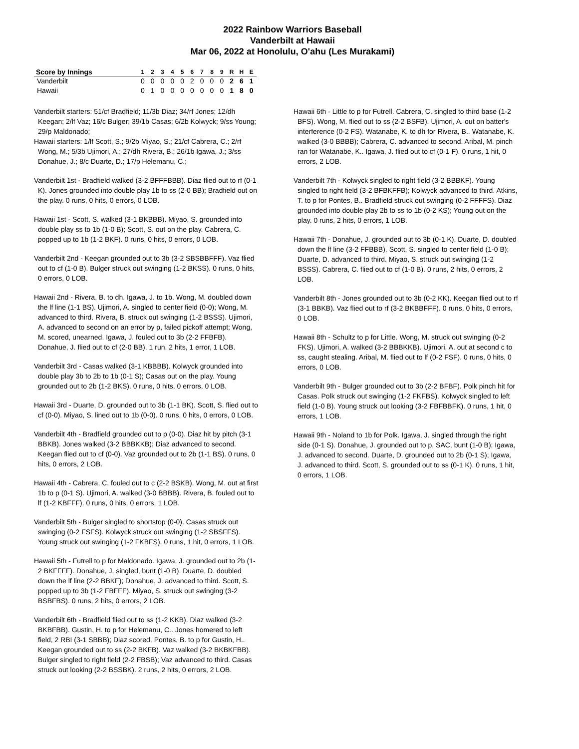2022 Rainbow Warriors Baseball
Vanderbilt at Hawaii
Mar 06, 2022 at Honolulu, O'ahu (Les Murakami)
| Score by Innings | 1 | 2 | 3 | 4 | 5 | 6 | 7 | 8 | 9 | R | H | E |
| --- | --- | --- | --- | --- | --- | --- | --- | --- | --- | --- | --- | --- |
| Vanderbilt | 0 | 0 | 0 | 0 | 0 | 2 | 0 | 0 | 0 | 2 | 6 | 1 |
| Hawaii | 0 | 1 | 0 | 0 | 0 | 0 | 0 | 0 | 0 | 1 | 8 | 0 |
Vanderbilt starters: 51/cf Bradfield; 11/3b Diaz; 34/rf Jones; 12/dh Keegan; 2/lf Vaz; 16/c Bulger; 39/1b Casas; 6/2b Kolwyck; 9/ss Young; 29/p Maldonado;
Hawaii starters: 1/lf Scott, S.; 9/2b Miyao, S.; 21/cf Cabrera, C.; 2/rf Wong, M.; 5/3b Ujimori, A.; 27/dh Rivera, B.; 26/1b Igawa, J.; 3/ss Donahue, J.; 8/c Duarte, D.; 17/p Helemanu, C.;
Vanderbilt 1st - Bradfield walked (3-2 BFFFBBB). Diaz flied out to rf (0-1 K). Jones grounded into double play 1b to ss (2-0 BB); Bradfield out on the play. 0 runs, 0 hits, 0 errors, 0 LOB.
Hawaii 1st - Scott, S. walked (3-1 BKBBB). Miyao, S. grounded into double play ss to 1b (1-0 B); Scott, S. out on the play. Cabrera, C. popped up to 1b (1-2 BKF). 0 runs, 0 hits, 0 errors, 0 LOB.
Vanderbilt 2nd - Keegan grounded out to 3b (3-2 SBSBBFFF). Vaz flied out to cf (1-0 B). Bulger struck out swinging (1-2 BKSS). 0 runs, 0 hits, 0 errors, 0 LOB.
Hawaii 2nd - Rivera, B. to dh. Igawa, J. to 1b. Wong, M. doubled down the lf line (1-1 BS). Ujimori, A. singled to center field (0-0); Wong, M. advanced to third. Rivera, B. struck out swinging (1-2 BSSS). Ujimori, A. advanced to second on an error by p, failed pickoff attempt; Wong, M. scored, unearned. Igawa, J. fouled out to 3b (2-2 FFBFB). Donahue, J. flied out to cf (2-0 BB). 1 run, 2 hits, 1 error, 1 LOB.
Vanderbilt 3rd - Casas walked (3-1 KBBBB). Kolwyck grounded into double play 3b to 2b to 1b (0-1 S); Casas out on the play. Young grounded out to 2b (1-2 BKS). 0 runs, 0 hits, 0 errors, 0 LOB.
Hawaii 3rd - Duarte, D. grounded out to 3b (1-1 BK). Scott, S. flied out to cf (0-0). Miyao, S. lined out to 1b (0-0). 0 runs, 0 hits, 0 errors, 0 LOB.
Vanderbilt 4th - Bradfield grounded out to p (0-0). Diaz hit by pitch (3-1 BBKB). Jones walked (3-2 BBBKKB); Diaz advanced to second. Keegan flied out to cf (0-0). Vaz grounded out to 2b (1-1 BS). 0 runs, 0 hits, 0 errors, 2 LOB.
Hawaii 4th - Cabrera, C. fouled out to c (2-2 BSKB). Wong, M. out at first 1b to p (0-1 S). Ujimori, A. walked (3-0 BBBB). Rivera, B. fouled out to lf (1-2 KBFFF). 0 runs, 0 hits, 0 errors, 1 LOB.
Vanderbilt 5th - Bulger singled to shortstop (0-0). Casas struck out swinging (0-2 FSFS). Kolwyck struck out swinging (1-2 SBSFFS). Young struck out swinging (1-2 FKBFS). 0 runs, 1 hit, 0 errors, 1 LOB.
Hawaii 5th - Futrell to p for Maldonado. Igawa, J. grounded out to 2b (1-2 BKFFFF). Donahue, J. singled, bunt (1-0 B). Duarte, D. doubled down the lf line (2-2 BBKF); Donahue, J. advanced to third. Scott, S. popped up to 3b (1-2 FBFFF). Miyao, S. struck out swinging (3-2 BSBFBS). 0 runs, 2 hits, 0 errors, 2 LOB.
Vanderbilt 6th - Bradfield flied out to ss (1-2 KKB). Diaz walked (3-2 BKBFBB). Gustin, H. to p for Helemanu, C.. Jones homered to left field, 2 RBI (3-1 SBBB); Diaz scored. Pontes, B. to p for Gustin, H.. Keegan grounded out to ss (2-2 BKFB). Vaz walked (3-2 BKBKFBB). Bulger singled to right field (2-2 FBSB); Vaz advanced to third. Casas struck out looking (2-2 BSSBK). 2 runs, 2 hits, 0 errors, 2 LOB.
Hawaii 6th - Little to p for Futrell. Cabrera, C. singled to third base (1-2 BFS). Wong, M. flied out to ss (2-2 BSFB). Ujimori, A. out on batter's interference (0-2 FS). Watanabe, K. to dh for Rivera, B.. Watanabe, K. walked (3-0 BBBB); Cabrera, C. advanced to second. Aribal, M. pinch ran for Watanabe, K.. Igawa, J. flied out to cf (0-1 F). 0 runs, 1 hit, 0 errors, 2 LOB.
Vanderbilt 7th - Kolwyck singled to right field (3-2 BBBKF). Young singled to right field (3-2 BFBKFFB); Kolwyck advanced to third. Atkins, T. to p for Pontes, B.. Bradfield struck out swinging (0-2 FFFFS). Diaz grounded into double play 2b to ss to 1b (0-2 KS); Young out on the play. 0 runs, 2 hits, 0 errors, 1 LOB.
Hawaii 7th - Donahue, J. grounded out to 3b (0-1 K). Duarte, D. doubled down the lf line (3-2 FFBBB). Scott, S. singled to center field (1-0 B); Duarte, D. advanced to third. Miyao, S. struck out swinging (1-2 BSSS). Cabrera, C. flied out to cf (1-0 B). 0 runs, 2 hits, 0 errors, 2 LOB.
Vanderbilt 8th - Jones grounded out to 3b (0-2 KK). Keegan flied out to rf (3-1 BBKB). Vaz flied out to rf (3-2 BKBBFFF). 0 runs, 0 hits, 0 errors, 0 LOB.
Hawaii 8th - Schultz to p for Little. Wong, M. struck out swinging (0-2 FKS). Ujimori, A. walked (3-2 BBBKKB). Ujimori, A. out at second c to ss, caught stealing. Aribal, M. flied out to lf (0-2 FSF). 0 runs, 0 hits, 0 errors, 0 LOB.
Vanderbilt 9th - Bulger grounded out to 3b (2-2 BFBF). Polk pinch hit for Casas. Polk struck out swinging (1-2 FKFBS). Kolwyck singled to left field (1-0 B). Young struck out looking (3-2 FBFBBFK). 0 runs, 1 hit, 0 errors, 1 LOB.
Hawaii 9th - Noland to 1b for Polk. Igawa, J. singled through the right side (0-1 S). Donahue, J. grounded out to p, SAC, bunt (1-0 B); Igawa, J. advanced to second. Duarte, D. grounded out to 2b (0-1 S); Igawa, J. advanced to third. Scott, S. grounded out to ss (0-1 K). 0 runs, 1 hit, 0 errors, 1 LOB.